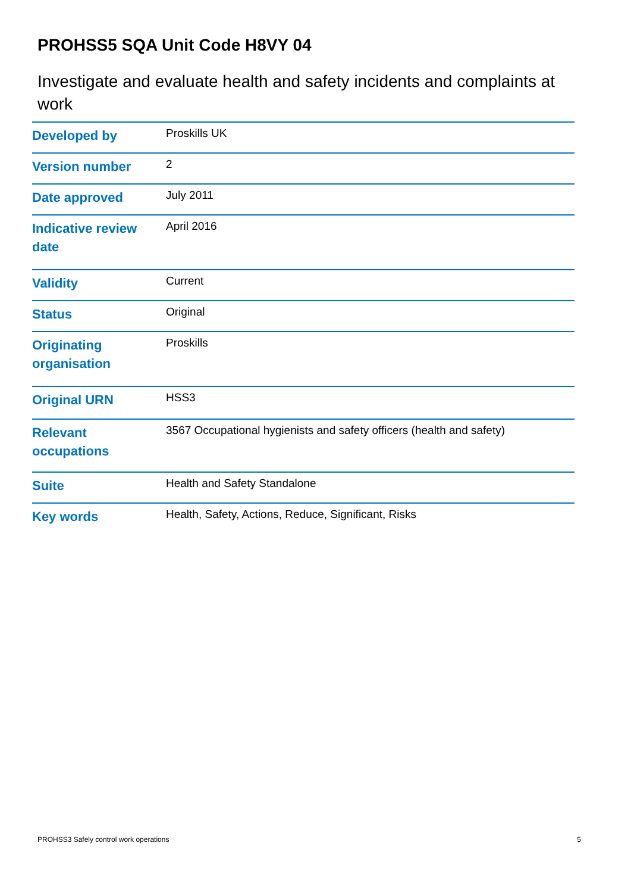PROHSS5 SQA Unit Code H8VY 04
Investigate and evaluate health and safety incidents and complaints at work
| Developed by | Proskills UK |
| Version number | 2 |
| Date approved | July 2011 |
| Indicative review date | April 2016 |
| Validity | Current |
| Status | Original |
| Originating organisation | Proskills |
| Original URN | HSS3 |
| Relevant occupations | 3567 Occupational hygienists and safety officers (health and safety) |
| Suite | Health and Safety Standalone |
| Key words | Health, Safety, Actions, Reduce, Significant, Risks |
PROHSS3 Safely control work operations 5